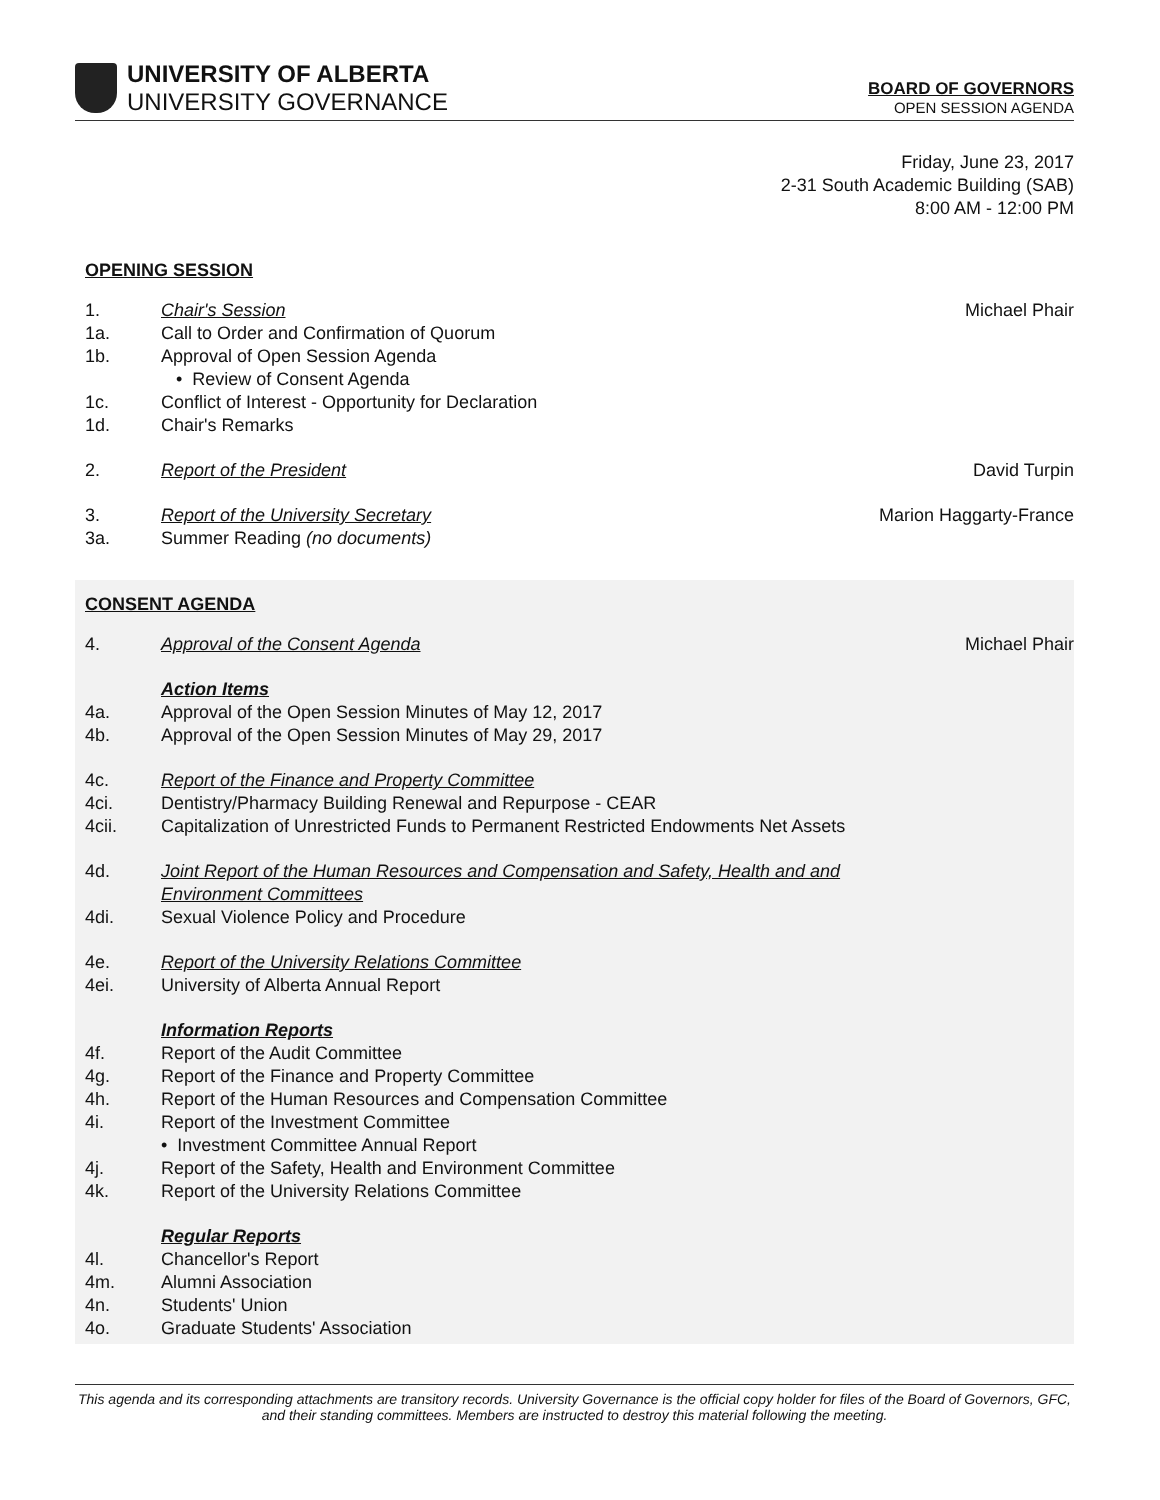UNIVERSITY OF ALBERTA
UNIVERSITY GOVERNANCE
BOARD OF GOVERNORS
OPEN SESSION AGENDA
Friday, June 23, 2017
2-31 South Academic Building (SAB)
8:00 AM - 12:00 PM
OPENING SESSION
1. Chair's Session Michael Phair
1a. Call to Order and Confirmation of Quorum
1b. Approval of Open Session Agenda
• Review of Consent Agenda
1c. Conflict of Interest - Opportunity for Declaration
1d. Chair's Remarks
2. Report of the President David Turpin
3. Report of the University Secretary Marion Haggarty-France
3a. Summer Reading (no documents)
CONSENT AGENDA
4. Approval of the Consent Agenda Michael Phair
Action Items
4a. Approval of the Open Session Minutes of May 12, 2017
4b. Approval of the Open Session Minutes of May 29, 2017
4c. Report of the Finance and Property Committee
4ci. Dentistry/Pharmacy Building Renewal and Repurpose - CEAR
4cii. Capitalization of Unrestricted Funds to Permanent Restricted Endowments Net Assets
4d. Joint Report of the Human Resources and Compensation and Safety, Health and and Environment Committees
4di. Sexual Violence Policy and Procedure
4e. Report of the University Relations Committee
4ei. University of Alberta Annual Report
Information Reports
4f. Report of the Audit Committee
4g. Report of the Finance and Property Committee
4h. Report of the Human Resources and Compensation Committee
4i. Report of the Investment Committee
• Investment Committee Annual Report
4j. Report of the Safety, Health and Environment Committee
4k. Report of the University Relations Committee
Regular Reports
4l. Chancellor's Report
4m. Alumni Association
4n. Students' Union
4o. Graduate Students' Association
This agenda and its corresponding attachments are transitory records. University Governance is the official copy holder for files of the Board of Governors, GFC, and their standing committees. Members are instructed to destroy this material following the meeting.